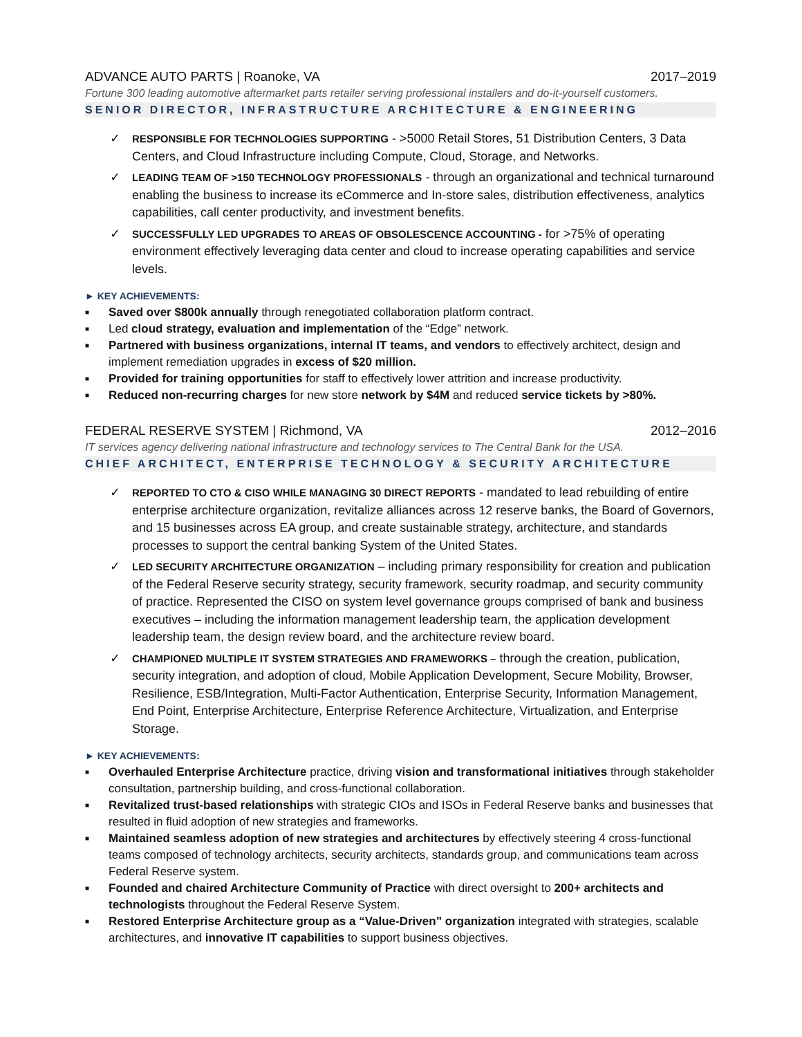ADVANCE AUTO PARTS | Roanoke, VA 2017–2019
Fortune 300 leading automotive aftermarket parts retailer serving professional installers and do-it-yourself customers.
SENIOR DIRECTOR, INFRASTRUCTURE ARCHITECTURE & ENGINEERING
✓ RESPONSIBLE FOR TECHNOLOGIES SUPPORTING - >5000 Retail Stores, 51 Distribution Centers, 3 Data Centers, and Cloud Infrastructure including Compute, Cloud, Storage, and Networks.
✓ LEADING TEAM OF >150 TECHNOLOGY PROFESSIONALS - through an organizational and technical turnaround enabling the business to increase its eCommerce and In-store sales, distribution effectiveness, analytics capabilities, call center productivity, and investment benefits.
✓ SUCCESSFULLY LED UPGRADES TO AREAS OF OBSOLESCENCE ACCOUNTING - for >75% of operating environment effectively leveraging data center and cloud to increase operating capabilities and service levels.
► KEY ACHIEVEMENTS:
■ Saved over $800k annually through renegotiated collaboration platform contract.
■ Led cloud strategy, evaluation and implementation of the “Edge” network.
■ Partnered with business organizations, internal IT teams, and vendors to effectively architect, design and implement remediation upgrades in excess of $20 million.
■ Provided for training opportunities for staff to effectively lower attrition and increase productivity.
■ Reduced non-recurring charges for new store network by $4M and reduced service tickets by >80%.
FEDERAL RESERVE SYSTEM | Richmond, VA 2012–2016
IT services agency delivering national infrastructure and technology services to The Central Bank for the USA.
CHIEF ARCHITECT, ENTERPRISE TECHNOLOGY & SECURITY ARCHITECTURE
✓ REPORTED TO CTO & CISO WHILE MANAGING 30 DIRECT REPORTS - mandated to lead rebuilding of entire enterprise architecture organization, revitalize alliances across 12 reserve banks, the Board of Governors, and 15 businesses across EA group, and create sustainable strategy, architecture, and standards processes to support the central banking System of the United States.
✓ LED SECURITY ARCHITECTURE ORGANIZATION – including primary responsibility for creation and publication of the Federal Reserve security strategy, security framework, security roadmap, and security community of practice. Represented the CISO on system level governance groups comprised of bank and business executives – including the information management leadership team, the application development leadership team, the design review board, and the architecture review board.
✓ CHAMPIONED MULTIPLE IT SYSTEM STRATEGIES AND FRAMEWORKS – through the creation, publication, security integration, and adoption of cloud, Mobile Application Development, Secure Mobility, Browser, Resilience, ESB/Integration, Multi-Factor Authentication, Enterprise Security, Information Management, End Point, Enterprise Architecture, Enterprise Reference Architecture, Virtualization, and Enterprise Storage.
► KEY ACHIEVEMENTS:
■ Overhauled Enterprise Architecture practice, driving vision and transformational initiatives through stakeholder consultation, partnership building, and cross-functional collaboration.
■ Revitalized trust-based relationships with strategic CIOs and ISOs in Federal Reserve banks and businesses that resulted in fluid adoption of new strategies and frameworks.
■ Maintained seamless adoption of new strategies and architectures by effectively steering 4 cross-functional teams composed of technology architects, security architects, standards group, and communications team across Federal Reserve system.
■ Founded and chaired Architecture Community of Practice with direct oversight to 200+ architects and technologists throughout the Federal Reserve System.
■ Restored Enterprise Architecture group as a “Value-Driven” organization integrated with strategies, scalable architectures, and innovative IT capabilities to support business objectives.